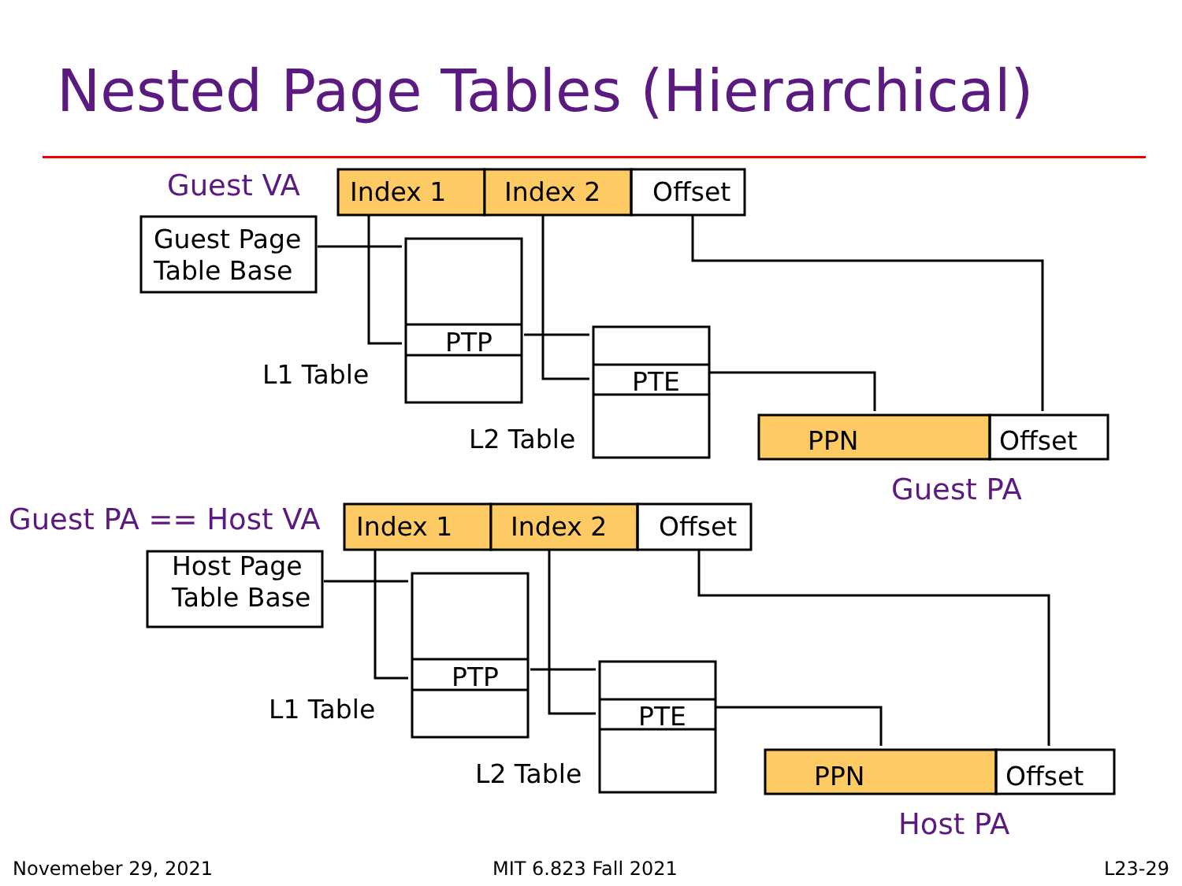Nested Page Tables (Hierarchical)
Guest VA Index 1 Index 2 Offset
Guest Page
Table Base
PTP
L1 Table PTE
L2 Table PPN Offset
Guest PA
Guest PA == Host VA Index 1 Index 2 Offset
Host Page
Table Base
PTP
L1 Table PTE
L2 Table PPN Offset
Host PA
Novemeber 29, 2021 MIT 6.823 Fall 2021 L23-29